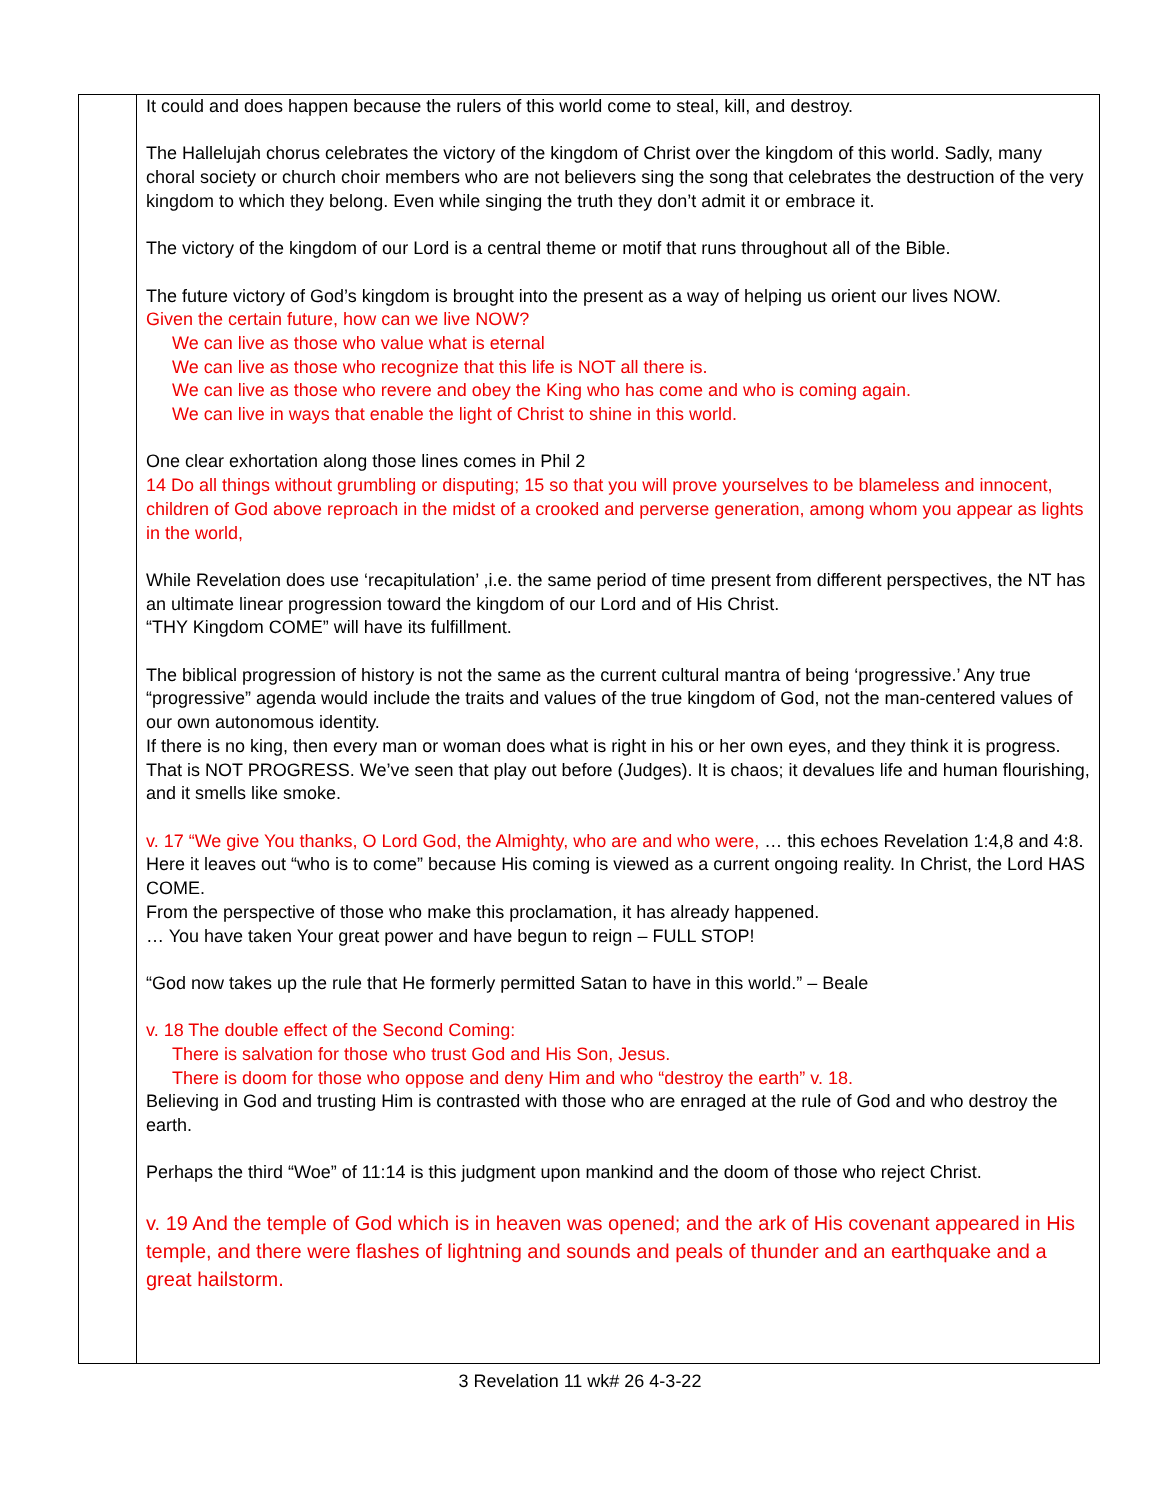| | It could and does happen because the rulers of this world come to steal, kill, and destroy. The Hallelujah chorus celebrates the victory of the kingdom of Christ over the kingdom of this world. Sadly, many choral society or church choir members who are not believers sing the song that celebrates the destruction of the very kingdom to which they belong. Even while singing the truth they don’t admit it or embrace it. The victory of the kingdom of our Lord is a central theme or motif that runs throughout all of the Bible. The future victory of God’s kingdom is brought into the present as a way of helping us orient our lives NOW. Given the certain future, how can we live NOW? We can live as those who value what is eternal We can live as those who recognize that this life is NOT all there is. We can live as those who revere and obey the King who has come and who is coming again. We can live in ways that enable the light of Christ to shine in this world. One clear exhortation along those lines comes in Phil 2 14 Do all things without grumbling or disputing; 15 so that you will prove yourselves to be blameless and innocent, children of God above reproach in the midst of a crooked and perverse generation, among whom you appear as lights in the world, While Revelation does use ‘recapitulation’ ,i.e. the same period of time present from different perspectives, the NT has an ultimate linear progression toward the kingdom of our Lord and of His Christ. “THY Kingdom COME” will have its fulfillment. The biblical progression of history is not the same as the current cultural mantra of being ‘progressive.’ Any true “progressive” agenda would include the traits and values of the true kingdom of God, not the man-centered values of our own autonomous identity. If there is no king, then every man or woman does what is right in his or her own eyes, and they think it is progress. That is NOT PROGRESS. We’ve seen that play out before (Judges). It is chaos; it devalues life and human flourishing, and it smells like smoke. v. 17 “We give You thanks, O Lord God, the Almighty, who are and who were, … this echoes Revelation 1:4,8 and 4:8. Here it leaves out “who is to come” because His coming is viewed as a current ongoing reality. In Christ, the Lord HAS COME. From the perspective of those who make this proclamation, it has already happened. … You have taken Your great power and have begun to reign – FULL STOP! “God now takes up the rule that He formerly permitted Satan to have in this world.” – Beale v. 18 The double effect of the Second Coming: There is salvation for those who trust God and His Son, Jesus. There is doom for those who oppose and deny Him and who “destroy the earth” v. 18. Believing in God and trusting Him is contrasted with those who are enraged at the rule of God and who destroy the earth. Perhaps the third “Woe” of 11:14 is this judgment upon mankind and the doom of those who reject Christ. v. 19 And the temple of God which is in heaven was opened; and the ark of His covenant appeared in His temple, and there were flashes of lightning and sounds and peals of thunder and an earthquake and a great hailstorm. |
3 Revelation 11 wk# 26 4-3-22